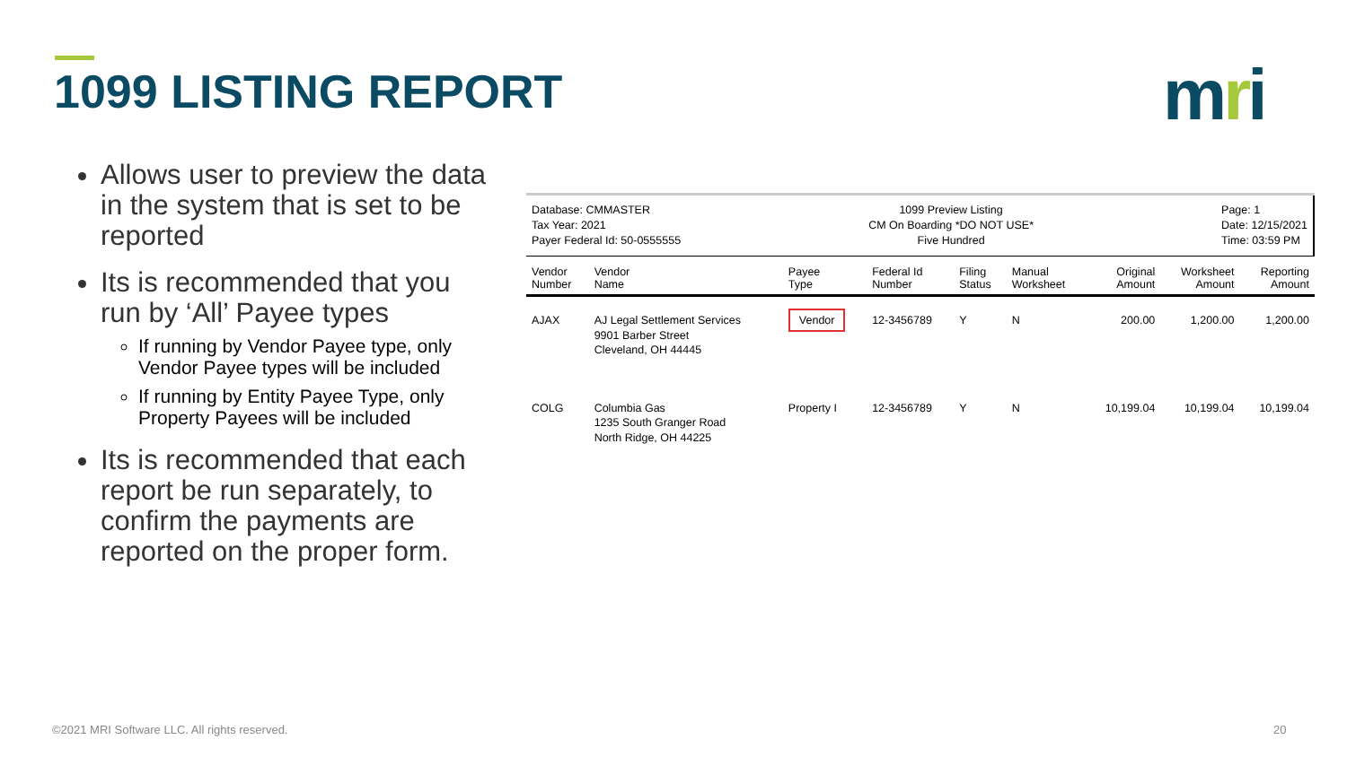1099 LISTING REPORT mri
Allows user to preview the data in the system that is set to be reported
Its is recommended that you run by ‘All’ Payee types
If running by Vendor Payee type, only Vendor Payee types will be included
If running by Entity Payee Type, only Property Payees will be included
Its is recommended that each report be run separately, to confirm the payments are reported on the proper form.
Database: CMMASTER
Tax Year: 2021
Payer Federal Id: 50-0555555
1099 Preview Listing
CM On Boarding *DO NOT USE*
Five Hundred
Page: 1
Date: 12/15/2021
Time: 03:59 PM
| Vendor Number | Vendor Name | Payee Type | Federal Id Number | Filing Status | Manual Worksheet | Original Amount | Worksheet Amount | Reporting Amount |
| --- | --- | --- | --- | --- | --- | --- | --- | --- |
| AJAX | AJ Legal Settlement Services 9901 Barber Street Cleveland, OH 44445 | Vendor | 12-3456789 | Y | N | 200.00 | 1,200.00 | 1,200.00 |
| COLG | Columbia Gas 1235 South Granger Road North Ridge, OH 44225 | Property I | 12-3456789 | Y | N | 10,199.04 | 10,199.04 | 10,199.04 |
©2021 MRI Software LLC. All rights reserved.
20